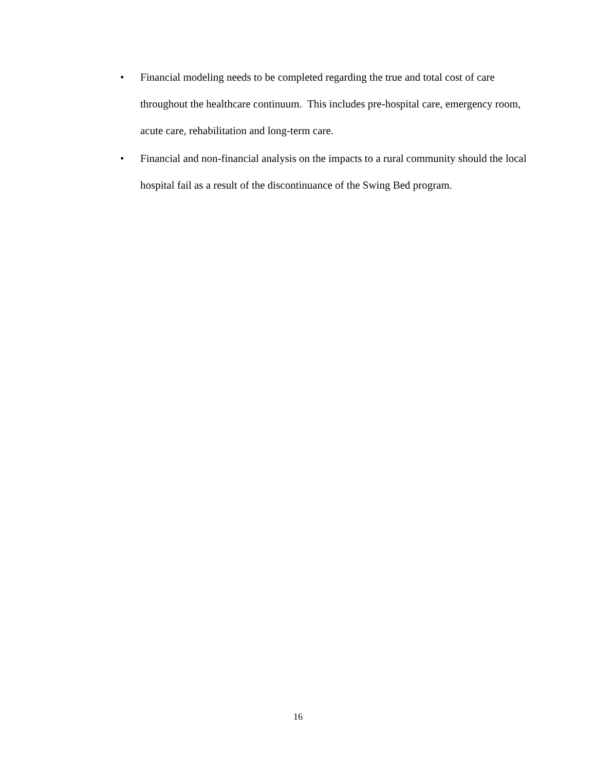• Financial modeling needs to be completed regarding the true and total cost of care throughout the healthcare continuum. This includes pre-hospital care, emergency room, acute care, rehabilitation and long-term care.
• Financial and non-financial analysis on the impacts to a rural community should the local hospital fail as a result of the discontinuance of the Swing Bed program.
16